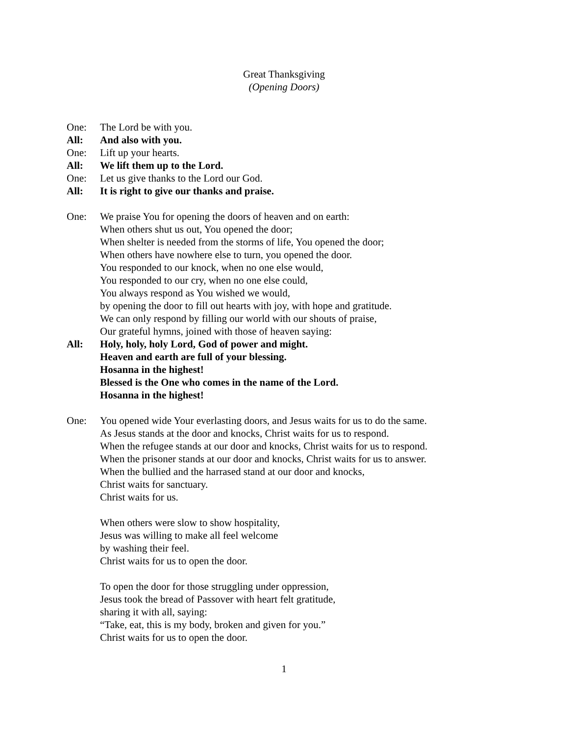Great Thanksgiving
(Opening Doors)
One: The Lord be with you.
All: And also with you.
One: Lift up your hearts.
All: We lift them up to the Lord.
One: Let us give thanks to the Lord our God.
All: It is right to give our thanks and praise.
One: We praise You for opening the doors of heaven and on earth:
When others shut us out, You opened the door;
When shelter is needed from the storms of life, You opened the door;
When others have nowhere else to turn, you opened the door.
You responded to our knock, when no one else would,
You responded to our cry, when no one else could,
You always respond as You wished we would,
by opening the door to fill out hearts with joy, with hope and gratitude.
We can only respond by filling our world with our shouts of praise,
Our grateful hymns, joined with those of heaven saying:
All: Holy, holy, holy Lord, God of power and might.
Heaven and earth are full of your blessing.
Hosanna in the highest!
Blessed is the One who comes in the name of the Lord.
Hosanna in the highest!
One: You opened wide Your everlasting doors, and Jesus waits for us to do the same.
As Jesus stands at the door and knocks, Christ waits for us to respond.
When the refugee stands at our door and knocks, Christ waits for us to respond.
When the prisoner stands at our door and knocks, Christ waits for us to answer.
When the bullied and the harrased stand at our door and knocks,
Christ waits for sanctuary.
Christ waits for us.
When others were slow to show hospitality,
Jesus was willing to make all feel welcome
by washing their feel.
Christ waits for us to open the door.
To open the door for those struggling under oppression,
Jesus took the bread of Passover with heart felt gratitude,
sharing it with all, saying:
“Take, eat, this is my body, broken and given for you.”
Christ waits for us to open the door.
1